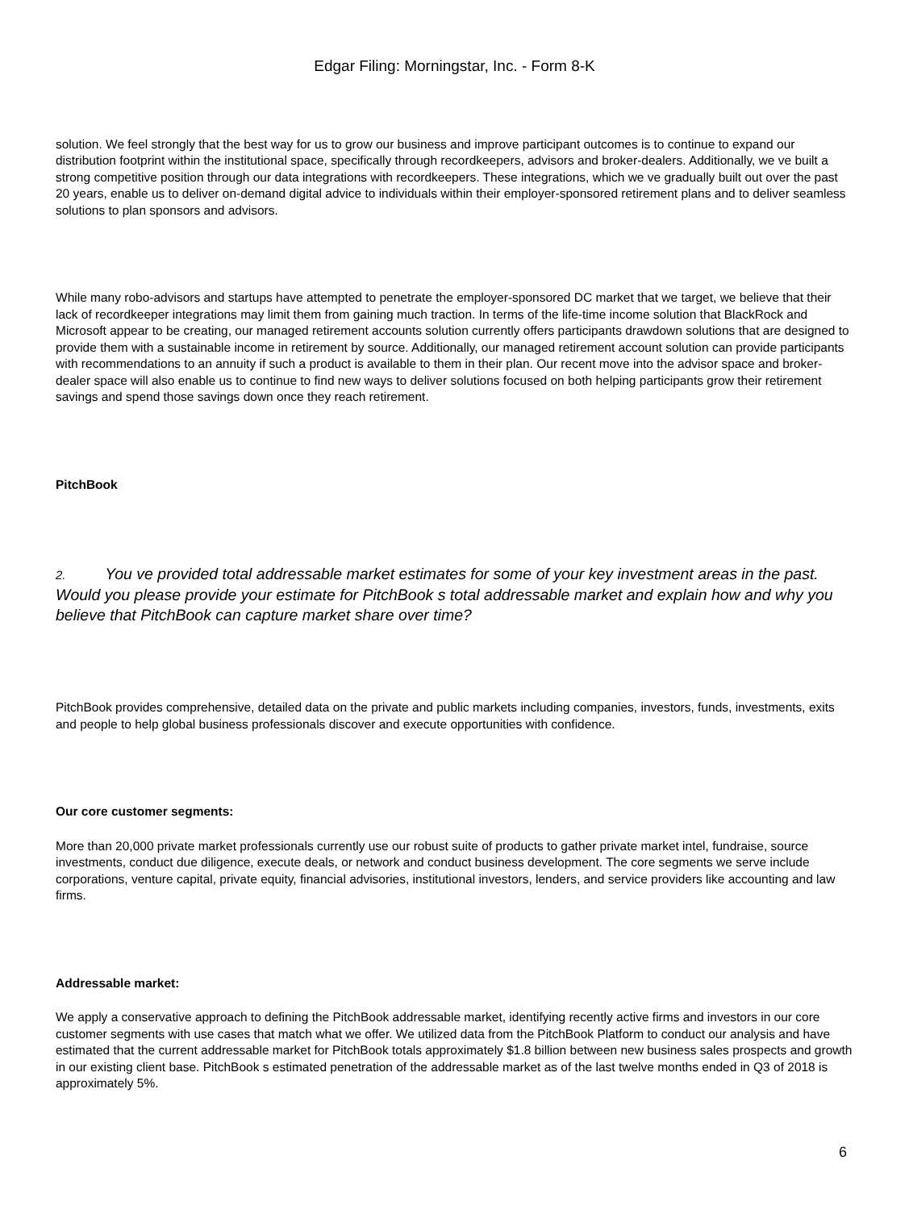Edgar Filing: Morningstar, Inc. - Form 8-K
solution. We feel strongly that the best way for us to grow our business and improve participant outcomes is to continue to expand our distribution footprint within the institutional space, specifically through recordkeepers, advisors and broker-dealers. Additionally, we ve built a strong competitive position through our data integrations with recordkeepers. These integrations, which we ve gradually built out over the past 20 years, enable us to deliver on-demand digital advice to individuals within their employer-sponsored retirement plans and to deliver seamless solutions to plan sponsors and advisors.
While many robo-advisors and startups have attempted to penetrate the employer-sponsored DC market that we target, we believe that their lack of recordkeeper integrations may limit them from gaining much traction. In terms of the life-time income solution that BlackRock and Microsoft appear to be creating, our managed retirement accounts solution currently offers participants drawdown solutions that are designed to provide them with a sustainable income in retirement by source. Additionally, our managed retirement account solution can provide participants with recommendations to an annuity if such a product is available to them in their plan. Our recent move into the advisor space and broker-dealer space will also enable us to continue to find new ways to deliver solutions focused on both helping participants grow their retirement savings and spend those savings down once they reach retirement.
PitchBook
2. You ve provided total addressable market estimates for some of your key investment areas in the past. Would you please provide your estimate for PitchBook s total addressable market and explain how and why you believe that PitchBook can capture market share over time?
PitchBook provides comprehensive, detailed data on the private and public markets including companies, investors, funds, investments, exits and people to help global business professionals discover and execute opportunities with confidence.
Our core customer segments:
More than 20,000 private market professionals currently use our robust suite of products to gather private market intel, fundraise, source investments, conduct due diligence, execute deals, or network and conduct business development. The core segments we serve include corporations, venture capital, private equity, financial advisories, institutional investors, lenders, and service providers like accounting and law firms.
Addressable market:
We apply a conservative approach to defining the PitchBook addressable market, identifying recently active firms and investors in our core customer segments with use cases that match what we offer. We utilized data from the PitchBook Platform to conduct our analysis and have estimated that the current addressable market for PitchBook totals approximately $1.8 billion between new business sales prospects and growth in our existing client base. PitchBook s estimated penetration of the addressable market as of the last twelve months ended in Q3 of 2018 is approximately 5%.
6